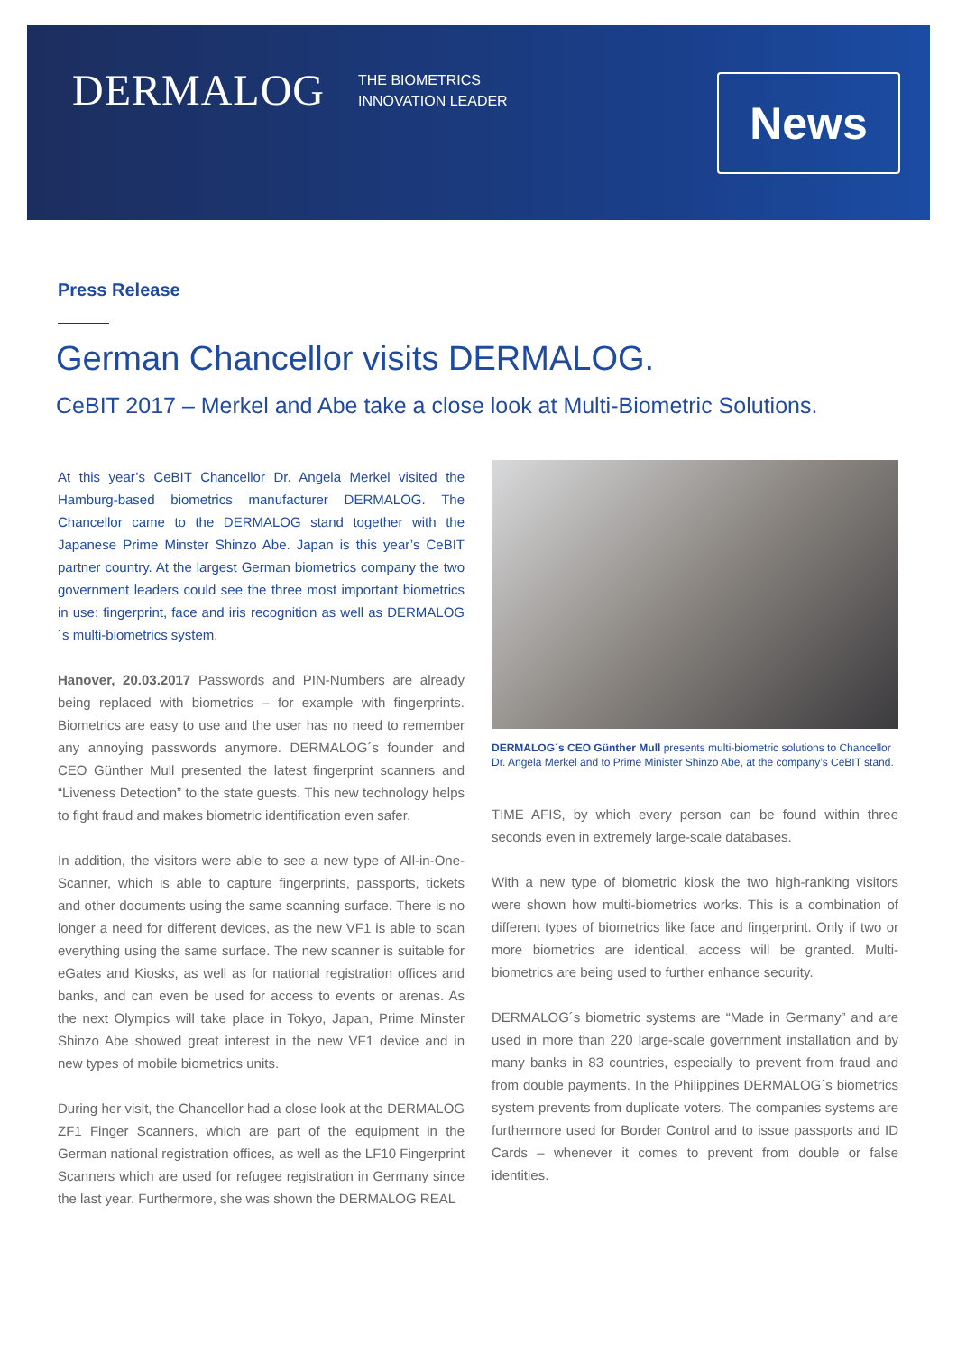DERMALOG
THE BIOMETRICS
INNOVATION LEADER
News
Press Release
German Chancellor visits DERMALOG.
CeBIT 2017 – Merkel and Abe take a close look at Multi-Biometric Solutions.
At this year’s CeBIT Chancellor Dr. Angela Merkel visited the Hamburg-based biometrics manufacturer DERMALOG. The Chancellor came to the DERMALOG stand together with the Japanese Prime Minster Shinzo Abe. Japan is this year’s CeBIT partner country. At the largest German biometrics company the two government leaders could see the three most important biometrics in use: fingerprint, face and iris recognition as well as DERMALOG´s multi-biometrics system.
Hanover, 20.03.2017 Passwords and PIN-Numbers are already being replaced with biometrics – for example with fingerprints. Biometrics are easy to use and the user has no need to remember any annoying passwords anymore. DERMALOG´s founder and CEO Günther Mull presented the latest fingerprint scanners and “Liveness Detection” to the state guests. This new technology helps to fight fraud and makes biometric identification even safer.
In addition, the visitors were able to see a new type of All-in-One-Scanner, which is able to capture fingerprints, passports, tickets and other documents using the same scanning surface. There is no longer a need for different devices, as the new VF1 is able to scan everything using the same surface. The new scanner is suitable for eGates and Kiosks, as well as for national registration offices and banks, and can even be used for access to events or arenas. As the next Olympics will take place in Tokyo, Japan, Prime Minster Shinzo Abe showed great interest in the new VF1 device and in new types of mobile biometrics units.
During her visit, the Chancellor had a close look at the DERMALOG ZF1 Finger Scanners, which are part of the equipment in the German national registration offices, as well as the LF10 Fingerprint Scanners which are used for refugee registration in Germany since the last year. Furthermore, she was shown the DERMALOG REAL
DERMALOG´s CEO Günther Mull presents multi-biometric solutions to Chancellor Dr. Angela Merkel and to Prime Minister Shinzo Abe, at the company’s CeBIT stand.
TIME AFIS, by which every person can be found within three seconds even in extremely large-scale databases.
With a new type of biometric kiosk the two high-ranking visitors were shown how multi-biometrics works. This is a combination of different types of biometrics like face and fingerprint. Only if two or more biometrics are identical, access will be granted. Multi-biometrics are being used to further enhance security.
DERMALOG´s biometric systems are “Made in Germany” and are used in more than 220 large-scale government installation and by many banks in 83 countries, especially to prevent from fraud and from double payments. In the Philippines DERMALOG´s biometrics system prevents from duplicate voters. The companies systems are furthermore used for Border Control and to issue passports and ID Cards – whenever it comes to prevent from double or false identities.